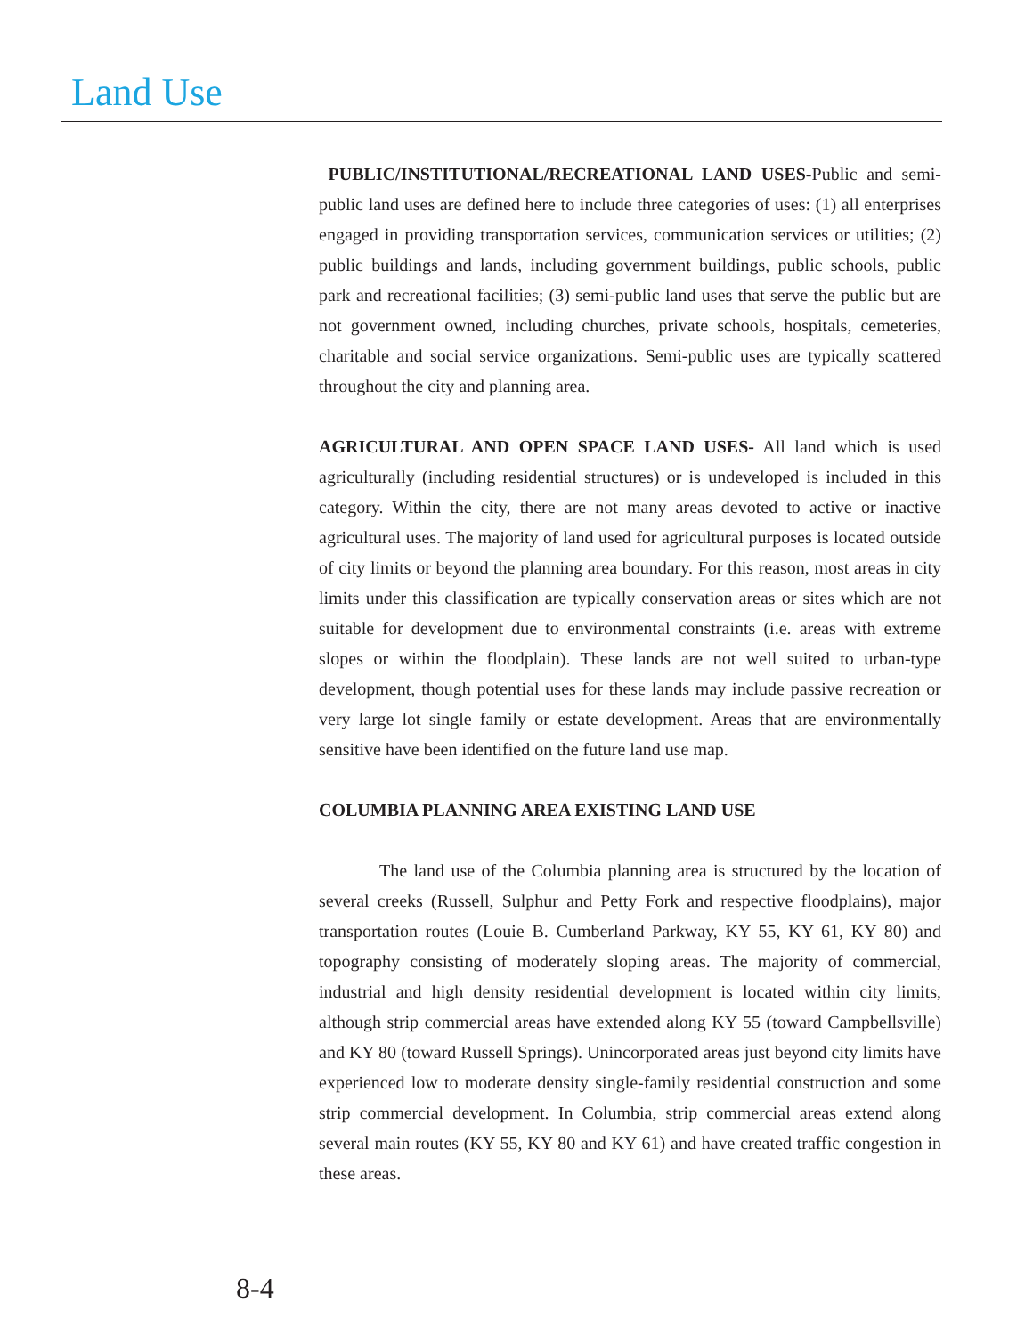Land Use
PUBLIC/INSTITUTIONAL/RECREATIONAL LAND USES-Public and semi-public land uses are defined here to include three categories of uses: (1) all enterprises engaged in providing transportation services, communication services or utilities; (2) public buildings and lands, including government buildings, public schools, public park and recreational facilities; (3) semi-public land uses that serve the public but are not government owned, including churches, private schools, hospitals, cemeteries, charitable and social service organizations. Semi-public uses are typically scattered throughout the city and planning area.
AGRICULTURAL AND OPEN SPACE LAND USES- All land which is used agriculturally (including residential structures) or is undeveloped is included in this category. Within the city, there are not many areas devoted to active or inactive agricultural uses. The majority of land used for agricultural purposes is located outside of city limits or beyond the planning area boundary. For this reason, most areas in city limits under this classification are typically conservation areas or sites which are not suitable for development due to environmental constraints (i.e. areas with extreme slopes or within the floodplain). These lands are not well suited to urban-type development, though potential uses for these lands may include passive recreation or very large lot single family or estate development. Areas that are environmentally sensitive have been identified on the future land use map.
COLUMBIA PLANNING AREA EXISTING LAND USE
The land use of the Columbia planning area is structured by the location of several creeks (Russell, Sulphur and Petty Fork and respective floodplains), major transportation routes (Louie B. Cumberland Parkway, KY 55, KY 61, KY 80) and topography consisting of moderately sloping areas. The majority of commercial, industrial and high density residential development is located within city limits, although strip commercial areas have extended along KY 55 (toward Campbellsville) and KY 80 (toward Russell Springs). Unincorporated areas just beyond city limits have experienced low to moderate density single-family residential construction and some strip commercial development. In Columbia, strip commercial areas extend along several main routes (KY 55, KY 80 and KY 61) and have created traffic congestion in these areas.
8-4